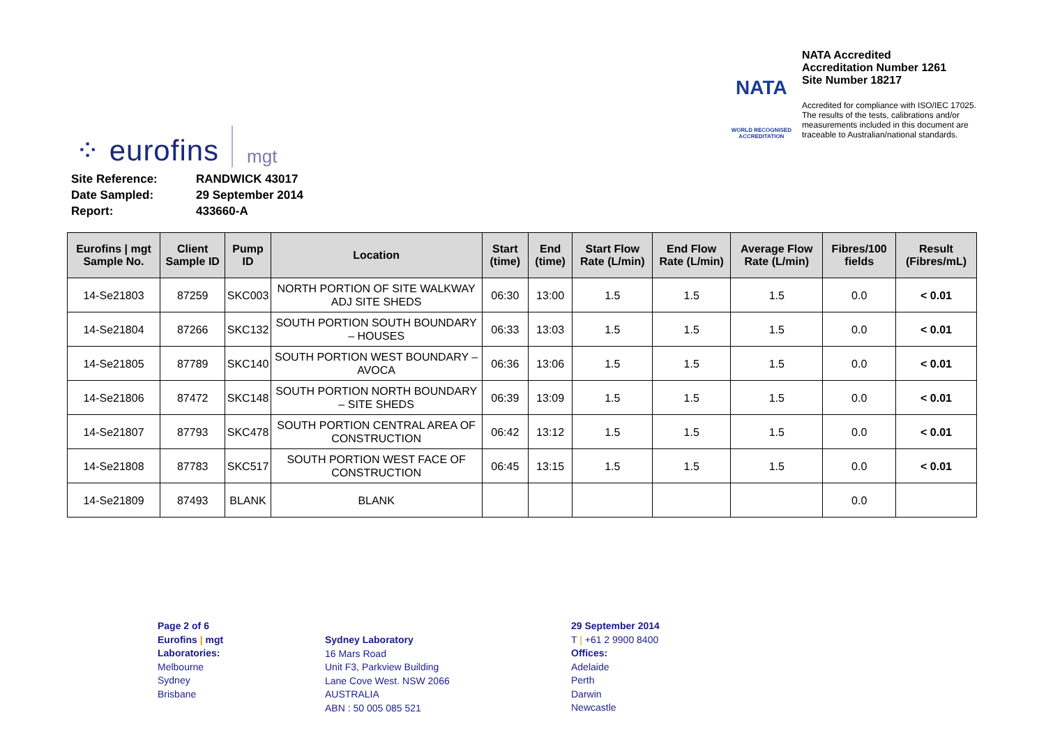⁘ eurofins mgt
NATA
WORLD RECOGNISED
ACCREDITATION
NATA Accredited
Accreditation Number 1261
Site Number 18217
Accredited for compliance with ISO/IEC 17025.
The results of the tests, calibrations and/or
measurements included in this document are
traceable to Australian/national standards.
| Site Reference: | RANDWICK 43017 |
| Date Sampled: | 29 September 2014 |
| Report: | 433660-A |
| Eurofins / mgt Sample No. | Client Sample ID | Pump ID | Location | Start (time) | End (time) | Start Flow Rate (L/min) | End Flow Rate (L/min) | Average Flow Rate (L/min) | Fibres/100 fields | Result (Fibres/mL) |
| --- | --- | --- | --- | --- | --- | --- | --- | --- | --- | --- |
| 14-Se21803 | 87259 | SKC003 | NORTH PORTION OF SITE WALKWAY ADJ SITE SHEDS | 06:30 | 13:00 | 1.5 | 1.5 | 1.5 | 0.0 | < 0.01 |
| 14-Se21804 | 87266 | SKC132 | SOUTH PORTION SOUTH BOUNDARY – HOUSES | 06:33 | 13:03 | 1.5 | 1.5 | 1.5 | 0.0 | < 0.01 |
| 14-Se21805 | 87789 | SKC140 | SOUTH PORTION WEST BOUNDARY – AVOCA | 06:36 | 13:06 | 1.5 | 1.5 | 1.5 | 0.0 | < 0.01 |
| 14-Se21806 | 87472 | SKC148 | SOUTH PORTION NORTH BOUNDARY – SITE SHEDS | 06:39 | 13:09 | 1.5 | 1.5 | 1.5 | 0.0 | < 0.01 |
| 14-Se21807 | 87793 | SKC478 | SOUTH PORTION CENTRAL AREA OF CONSTRUCTION | 06:42 | 13:12 | 1.5 | 1.5 | 1.5 | 0.0 | < 0.01 |
| 14-Se21808 | 87783 | SKC517 | SOUTH PORTION WEST FACE OF CONSTRUCTION | 06:45 | 13:15 | 1.5 | 1.5 | 1.5 | 0.0 | < 0.01 |
| 14-Se21809 | 87493 | BLANK | BLANK | | | | | | 0.0 | |
Page 2 of 6
Eurofins | mgt
Laboratories:
Melbourne
Sydney
Brisbane
Sydney Laboratory
16 Mars Road
Unit F3, Parkview Building
Lane Cove West. NSW 2066
AUSTRALIA
ABN : 50 005 085 521
29 September 2014
T | +61 2 9900 8400
Offices:
Adelaide
Perth
Darwin
Newcastle